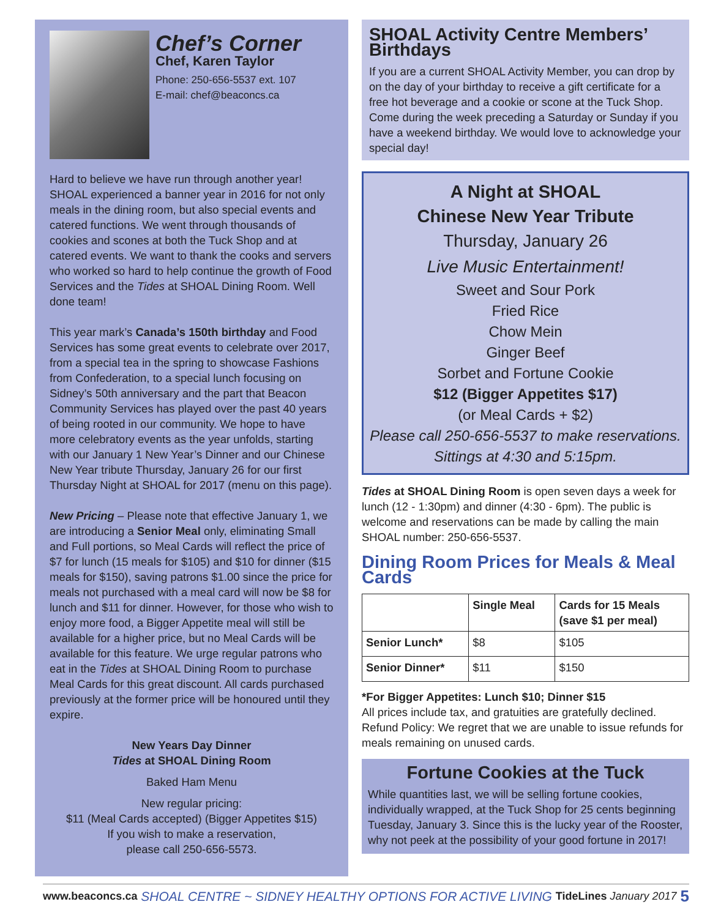Chef’s Corner
Chef, Karen Taylor
Phone: 250-656-5537 ext. 107
E-mail: chef@beaconcs.ca
Hard to believe we have run through another year! SHOAL experienced a banner year in 2016 for not only meals in the dining room, but also special events and catered functions. We went through thousands of cookies and scones at both the Tuck Shop and at catered events. We want to thank the cooks and servers who worked so hard to help continue the growth of Food Services and the Tides at SHOAL Dining Room. Well done team!
This year mark’s Canada’s 150th birthday and Food Services has some great events to celebrate over 2017, from a special tea in the spring to showcase Fashions from Confederation, to a special lunch focusing on Sidney’s 50th anniversary and the part that Beacon Community Services has played over the past 40 years of being rooted in our community. We hope to have more celebratory events as the year unfolds, starting with our January 1 New Year’s Dinner and our Chinese New Year tribute Thursday, January 26 for our first Thursday Night at SHOAL for 2017 (menu on this page).
New Pricing – Please note that effective January 1, we are introducing a Senior Meal only, eliminating Small and Full portions, so Meal Cards will reflect the price of $7 for lunch (15 meals for $105) and $10 for dinner ($15 meals for $150), saving patrons $1.00 since the price for meals not purchased with a meal card will now be $8 for lunch and $11 for dinner. However, for those who wish to enjoy more food, a Bigger Appetite meal will still be available for a higher price, but no Meal Cards will be available for this feature. We urge regular patrons who eat in the Tides at SHOAL Dining Room to purchase Meal Cards for this great discount. All cards purchased previously at the former price will be honoured until they expire.
New Years Day Dinner
Tides at SHOAL Dining Room
Baked Ham Menu
New regular pricing:
$11 (Meal Cards accepted) (Bigger Appetites $15)
If you wish to make a reservation,
please call 250-656-5573.
SHOAL Activity Centre Members’ Birthdays
If you are a current SHOAL Activity Member, you can drop by on the day of your birthday to receive a gift certificate for a free hot beverage and a cookie or scone at the Tuck Shop. Come during the week preceding a Saturday or Sunday if you have a weekend birthday. We would love to acknowledge your special day!
A Night at SHOAL
Chinese New Year Tribute
Thursday, January 26
Live Music Entertainment!
Sweet and Sour Pork
Fried Rice
Chow Mein
Ginger Beef
Sorbet and Fortune Cookie
$12 (Bigger Appetites $17)
(or Meal Cards + $2)
Please call 250-656-5537 to make reservations.
Sittings at 4:30 and 5:15pm.
Tides at SHOAL Dining Room is open seven days a week for lunch (12 - 1:30pm) and dinner (4:30 - 6pm). The public is welcome and reservations can be made by calling the main SHOAL number: 250-656-5537.
Dining Room Prices for Meals & Meal Cards
| | Single Meal | Cards for 15 Meals (save $1 per meal) |
| --- | --- | --- |
| Senior Lunch* | $8 | $105 |
| Senior Dinner* | $11 | $150 |
*For Bigger Appetites: Lunch $10; Dinner $15
All prices include tax, and gratuities are gratefully declined. Refund Policy: We regret that we are unable to issue refunds for meals remaining on unused cards.
Fortune Cookies at the Tuck
While quantities last, we will be selling fortune cookies, individually wrapped, at the Tuck Shop for 25 cents beginning Tuesday, January 3. Since this is the lucky year of the Rooster, why not peek at the possibility of your good fortune in 2017!
www.beaconcs.ca SHOAL CENTRE ~ SIDNEY HEALTHY OPTIONS FOR ACTIVE LIVING TideLines January 2017 5